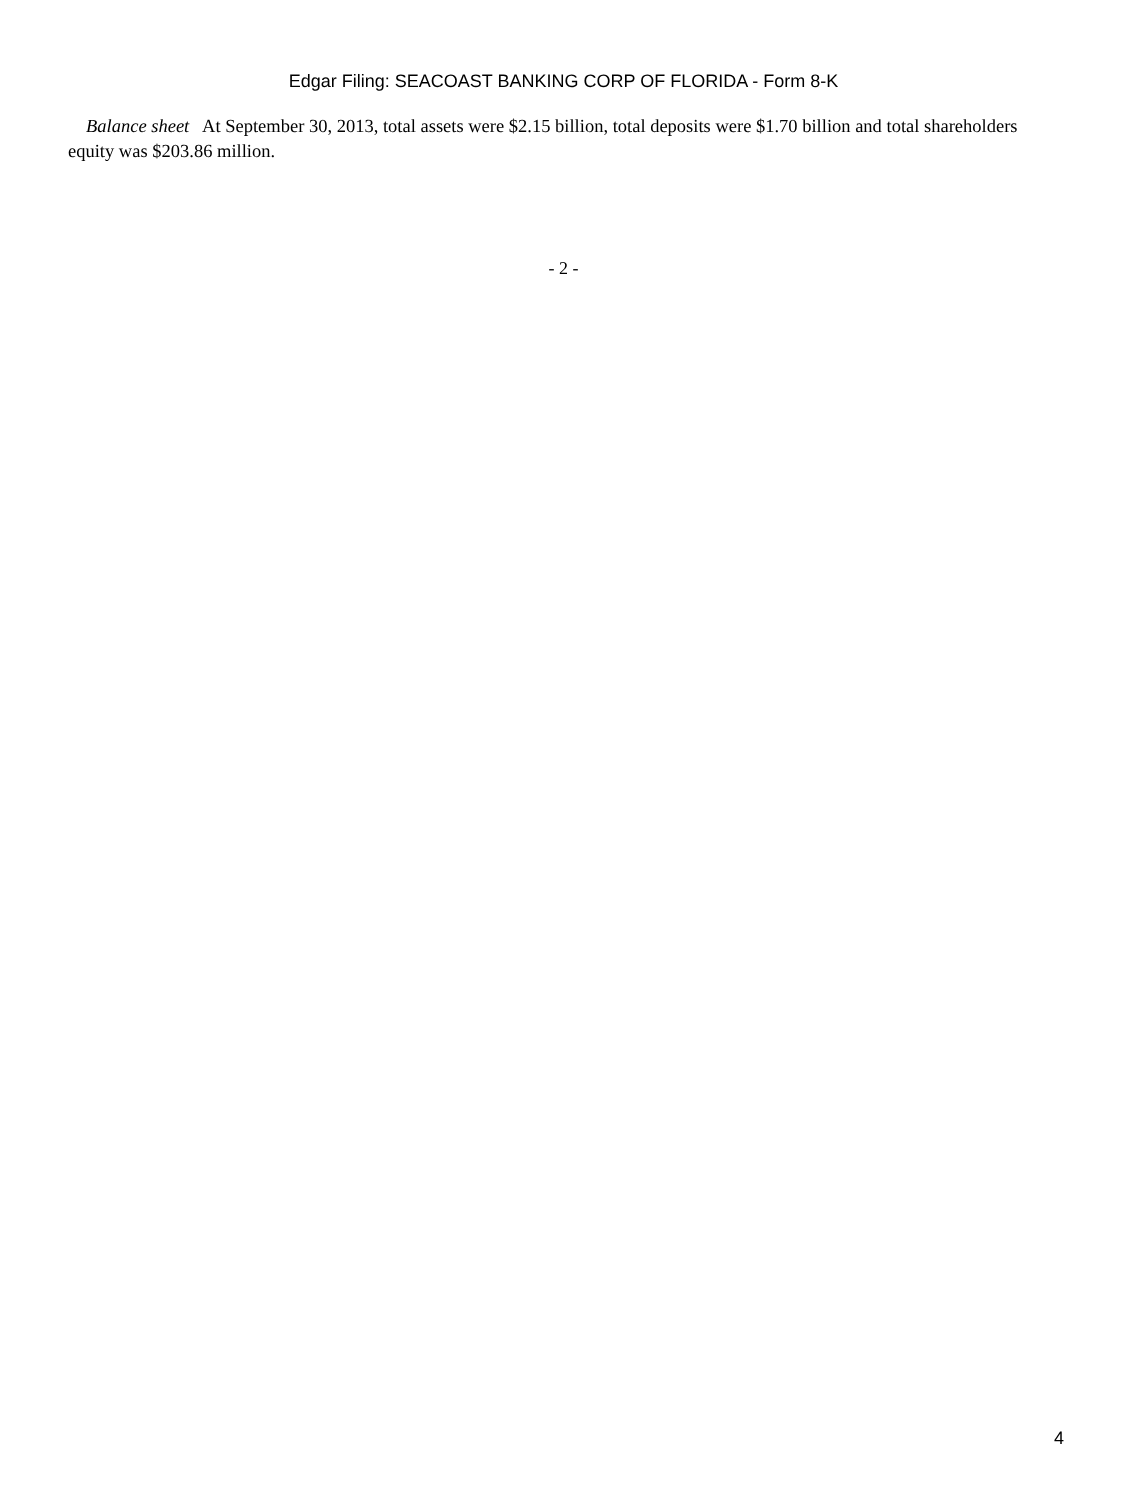Edgar Filing: SEACOAST BANKING CORP OF FLORIDA - Form 8-K
Balance sheet At September 30, 2013, total assets were $2.15 billion, total deposits were $1.70 billion and total shareholders equity was $203.86 million.
- 2 -
4